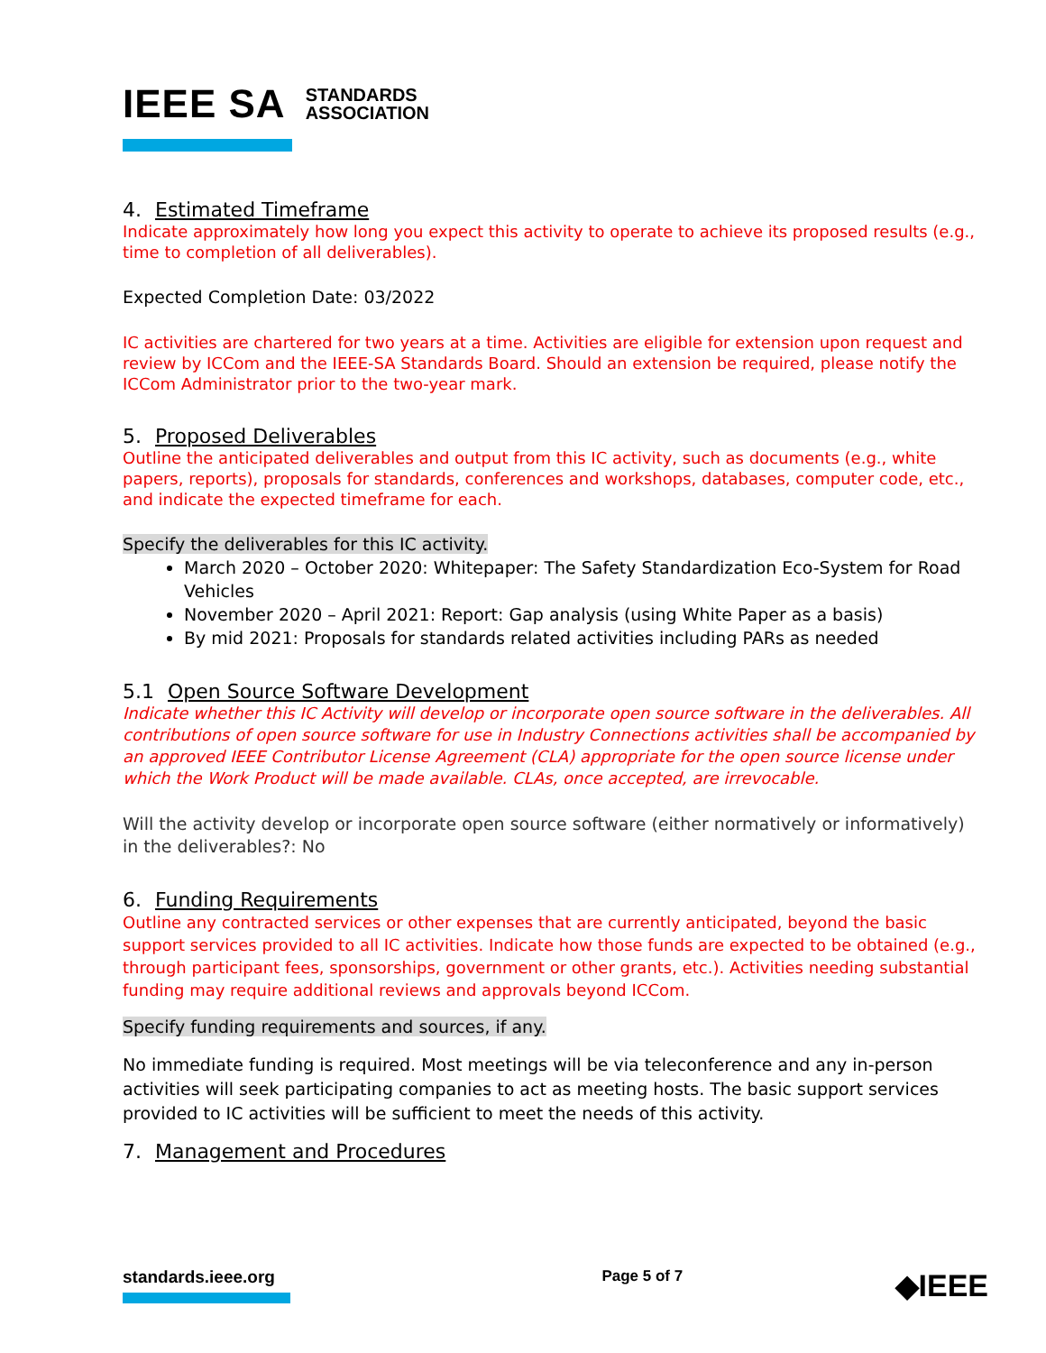IEEE SA STANDARDS
ASSOCIATION
4. Estimated Timeframe
Indicate approximately how long you expect this activity to operate to achieve its proposed results (e.g., time to completion of all deliverables).
Expected Completion Date: 03/2022
IC activities are chartered for two years at a time. Activities are eligible for extension upon request and review by ICCom and the IEEE-SA Standards Board. Should an extension be required, please notify the ICCom Administrator prior to the two-year mark.
5. Proposed Deliverables
Outline the anticipated deliverables and output from this IC activity, such as documents (e.g., white papers, reports), proposals for standards, conferences and workshops, databases, computer code, etc., and indicate the expected timeframe for each.
Specify the deliverables for this IC activity.
March 2020 – October 2020: Whitepaper: The Safety Standardization Eco-System for Road Vehicles
November 2020 – April 2021: Report: Gap analysis (using White Paper as a basis)
By mid 2021: Proposals for standards related activities including PARs as needed
5.1 Open Source Software Development
Indicate whether this IC Activity will develop or incorporate open source software in the deliverables. All contributions of open source software for use in Industry Connections activities shall be accompanied by an approved IEEE Contributor License Agreement (CLA) appropriate for the open source license under which the Work Product will be made available. CLAs, once accepted, are irrevocable.
Will the activity develop or incorporate open source software (either normatively or informatively) in the deliverables?: No
6. Funding Requirements
Outline any contracted services or other expenses that are currently anticipated, beyond the basic support services provided to all IC activities. Indicate how those funds are expected to be obtained (e.g., through participant fees, sponsorships, government or other grants, etc.). Activities needing substantial funding may require additional reviews and approvals beyond ICCom.
Specify funding requirements and sources, if any.
No immediate funding is required. Most meetings will be via teleconference and any in-person activities will seek participating companies to act as meeting hosts. The basic support services provided to IC activities will be sufficient to meet the needs of this activity.
7. Management and Procedures
standards.ieee.org Page 5 of 7
◆IEEE